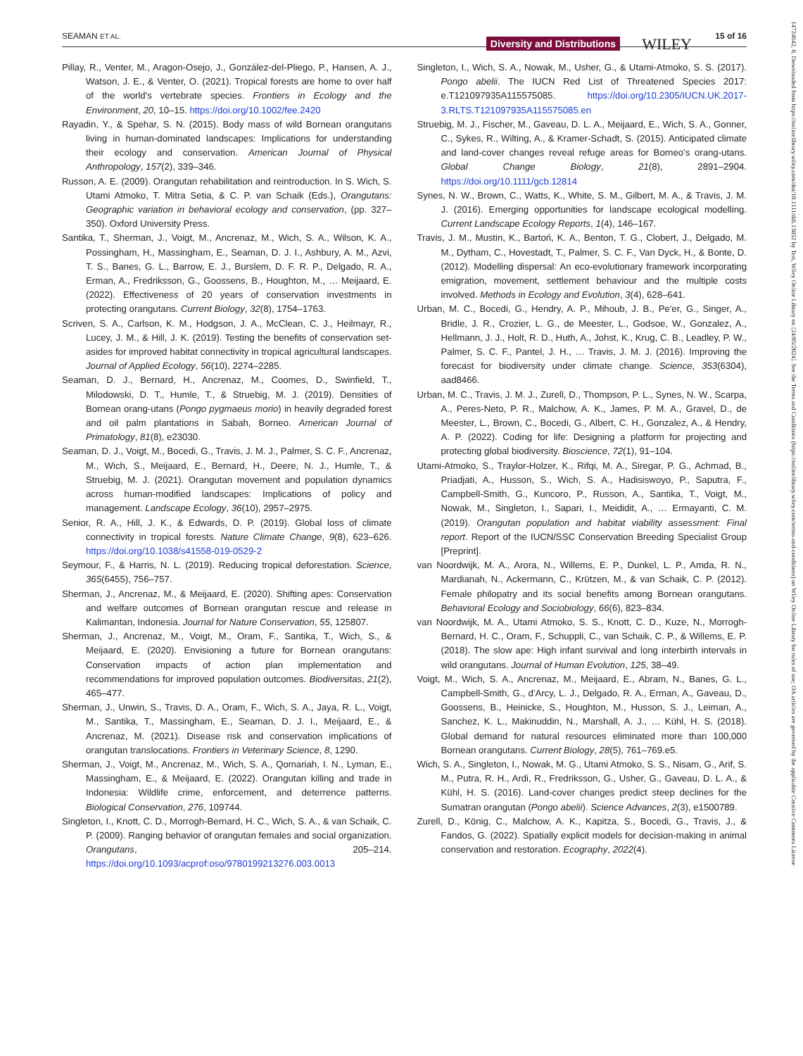SEAMAN ET AL.
Diversity and Distributions WILEY 15 of 16
Pillay, R., Venter, M., Aragon-Osejo, J., González-del-Pliego, P., Hansen, A. J., Watson, J. E., & Venter, O. (2021). Tropical forests are home to over half of the world's vertebrate species. Frontiers in Ecology and the Environment, 20, 10–15. https://doi.org/10.1002/fee.2420
Rayadin, Y., & Spehar, S. N. (2015). Body mass of wild Bornean orangutans living in human-dominated landscapes: Implications for understanding their ecology and conservation. American Journal of Physical Anthropology, 157(2), 339–346.
Russon, A. E. (2009). Orangutan rehabilitation and reintroduction. In S. Wich, S. Utami Atmoko, T. Mitra Setia, & C. P. van Schaik (Eds.), Orangutans: Geographic variation in behavioral ecology and conservation, (pp. 327–350). Oxford University Press.
Santika, T., Sherman, J., Voigt, M., Ancrenaz, M., Wich, S. A., Wilson, K. A., Possingham, H., Massingham, E., Seaman, D. J. I., Ashbury, A. M., Azvi, T. S., Banes, G. L., Barrow, E. J., Burslem, D. F. R. P., Delgado, R. A., Erman, A., Fredriksson, G., Goossens, B., Houghton, M., … Meijaard, E. (2022). Effectiveness of 20 years of conservation investments in protecting orangutans. Current Biology, 32(8), 1754–1763.
Scriven, S. A., Carlson, K. M., Hodgson, J. A., McClean, C. J., Heilmayr, R., Lucey, J. M., & Hill, J. K. (2019). Testing the benefits of conservation set-asides for improved habitat connectivity in tropical agricultural landscapes. Journal of Applied Ecology, 56(10), 2274–2285.
Seaman, D. J., Bernard, H., Ancrenaz, M., Coomes, D., Swinfield, T., Milodowski, D. T., Humle, T., & Struebig, M. J. (2019). Densities of Bornean orang-utans (Pongo pygmaeus morio) in heavily degraded forest and oil palm plantations in Sabah, Borneo. American Journal of Primatology, 81(8), e23030.
Seaman, D. J., Voigt, M., Bocedi, G., Travis, J. M. J., Palmer, S. C. F., Ancrenaz, M., Wich, S., Meijaard, E., Bernard, H., Deere, N. J., Humle, T., & Struebig, M. J. (2021). Orangutan movement and population dynamics across human-modified landscapes: Implications of policy and management. Landscape Ecology, 36(10), 2957–2975.
Senior, R. A., Hill, J. K., & Edwards, D. P. (2019). Global loss of climate connectivity in tropical forests. Nature Climate Change, 9(8), 623–626. https://doi.org/10.1038/s41558-019-0529-2
Seymour, F., & Harris, N. L. (2019). Reducing tropical deforestation. Science, 365(6455), 756–757.
Sherman, J., Ancrenaz, M., & Meijaard, E. (2020). Shifting apes: Conservation and welfare outcomes of Bornean orangutan rescue and release in Kalimantan, Indonesia. Journal for Nature Conservation, 55, 125807.
Sherman, J., Ancrenaz, M., Voigt, M., Oram, F., Santika, T., Wich, S., & Meijaard, E. (2020). Envisioning a future for Bornean orangutans: Conservation impacts of action plan implementation and recommendations for improved population outcomes. Biodiversitas, 21(2), 465–477.
Sherman, J., Unwin, S., Travis, D. A., Oram, F., Wich, S. A., Jaya, R. L., Voigt, M., Santika, T., Massingham, E., Seaman, D. J. I., Meijaard, E., & Ancrenaz, M. (2021). Disease risk and conservation implications of orangutan translocations. Frontiers in Veterinary Science, 8, 1290.
Sherman, J., Voigt, M., Ancrenaz, M., Wich, S. A., Qomariah, I. N., Lyman, E., Massingham, E., & Meijaard, E. (2022). Orangutan killing and trade in Indonesia: Wildlife crime, enforcement, and deterrence patterns. Biological Conservation, 276, 109744.
Singleton, I., Knott, C. D., Morrogh-Bernard, H. C., Wich, S. A., & van Schaik, C. P. (2009). Ranging behavior of orangutan females and social organization. Orangutans, 205–214. https://doi.org/10.1093/acprof:oso/9780199213276.003.0013
Singleton, I., Wich, S. A., Nowak, M., Usher, G., & Utami-Atmoko, S. S. (2017). Pongo abelii. The IUCN Red List of Threatened Species 2017: e.T121097935A115575085. https://doi.org/10.2305/IUCN.UK.2017-3.RLTS.T121097935A115575085.en
Struebig, M. J., Fischer, M., Gaveau, D. L. A., Meijaard, E., Wich, S. A., Gonner, C., Sykes, R., Wilting, A., & Kramer-Schadt, S. (2015). Anticipated climate and land-cover changes reveal refuge areas for Borneo's orang-utans. Global Change Biology, 21(8), 2891–2904. https://doi.org/10.1111/gcb.12814
Synes, N. W., Brown, C., Watts, K., White, S. M., Gilbert, M. A., & Travis, J. M. J. (2016). Emerging opportunities for landscape ecological modelling. Current Landscape Ecology Reports, 1(4), 146–167.
Travis, J. M., Mustin, K., Bartoń, K. A., Benton, T. G., Clobert, J., Delgado, M. M., Dytham, C., Hovestadt, T., Palmer, S. C. F., Van Dyck, H., & Bonte, D. (2012). Modelling dispersal: An eco-evolutionary framework incorporating emigration, movement, settlement behaviour and the multiple costs involved. Methods in Ecology and Evolution, 3(4), 628–641.
Urban, M. C., Bocedi, G., Hendry, A. P., Mihoub, J. B., Pe'er, G., Singer, A., Bridle, J. R., Crozier, L. G., de Meester, L., Godsoe, W., Gonzalez, A., Hellmann, J. J., Holt, R. D., Huth, A., Johst, K., Krug, C. B., Leadley, P. W., Palmer, S. C. F., Pantel, J. H., … Travis, J. M. J. (2016). Improving the forecast for biodiversity under climate change. Science, 353(6304), aad8466.
Urban, M. C., Travis, J. M. J., Zurell, D., Thompson, P. L., Synes, N. W., Scarpa, A., Peres-Neto, P. R., Malchow, A. K., James, P. M. A., Gravel, D., de Meester, L., Brown, C., Bocedi, G., Albert, C. H., Gonzalez, A., & Hendry, A. P. (2022). Coding for life: Designing a platform for projecting and protecting global biodiversity. Bioscience, 72(1), 91–104.
Utami-Atmoko, S., Traylor-Holzer, K., Rifqi, M. A., Siregar, P. G., Achmad, B., Priadjati, A., Husson, S., Wich, S. A., Hadisiswoyo, P., Saputra, F., Campbell-Smith, G., Kuncoro, P., Russon, A., Santika, T., Voigt, M., Nowak, M., Singleton, I., Sapari, I., Meididit, A., … Ermayanti, C. M. (2019). Orangutan population and habitat viability assessment: Final report. Report of the IUCN/SSC Conservation Breeding Specialist Group [Preprint].
van Noordwijk, M. A., Arora, N., Willems, E. P., Dunkel, L. P., Amda, R. N., Mardianah, N., Ackermann, C., Krützen, M., & van Schaik, C. P. (2012). Female philopatry and its social benefits among Bornean orangutans. Behavioral Ecology and Sociobiology, 66(6), 823–834.
van Noordwijk, M. A., Utami Atmoko, S. S., Knott, C. D., Kuze, N., Morrogh-Bernard, H. C., Oram, F., Schuppli, C., van Schaik, C. P., & Willems, E. P. (2018). The slow ape: High infant survival and long interbirth intervals in wild orangutans. Journal of Human Evolution, 125, 38–49.
Voigt, M., Wich, S. A., Ancrenaz, M., Meijaard, E., Abram, N., Banes, G. L., Campbell-Smith, G., d'Arcy, L. J., Delgado, R. A., Erman, A., Gaveau, D., Goossens, B., Heinicke, S., Houghton, M., Husson, S. J., Leiman, A., Sanchez, K. L., Makinuddin, N., Marshall, A. J., … Kühl, H. S. (2018). Global demand for natural resources eliminated more than 100,000 Bornean orangutans. Current Biology, 28(5), 761–769.e5.
Wich, S. A., Singleton, I., Nowak, M. G., Utami Atmoko, S. S., Nisam, G., Arif, S. M., Putra, R. H., Ardi, R., Fredriksson, G., Usher, G., Gaveau, D. L. A., & Kühl, H. S. (2016). Land-cover changes predict steep declines for the Sumatran orangutan (Pongo abelii). Science Advances, 2(3), e1500789.
Zurell, D., König, C., Malchow, A. K., Kapitza, S., Bocedi, G., Travis, J., & Fandos, G. (2022). Spatially explicit models for decision-making in animal conservation and restoration. Ecography, 2022(4).
14724642, 0, Downloaded from https://onlinelibrary.wiley.com/doi/10.1111/ddi.13852 by Test, Wiley Online Library on [24/05/2024]. See the Terms and Conditions (https://onlinelibrary.wiley.com/terms-and-conditions) on Wiley Online Library for rules of use; OA articles are governed by the applicable Creative Commons License